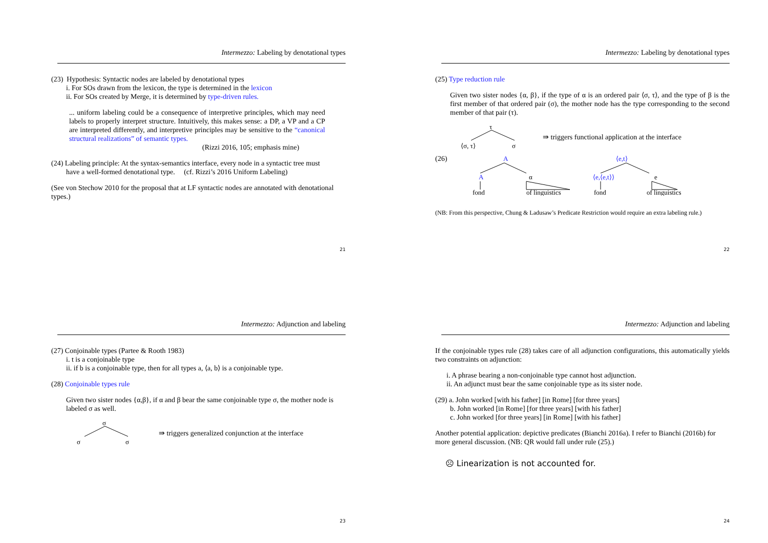Intermezzo: Labeling by denotational types
(23) Hypothesis: Syntactic nodes are labeled by denotational types
i. For SOs drawn from the lexicon, the type is determined in the lexicon
ii. For SOs created by Merge, it is determined by type-driven rules.
... uniform labeling could be a consequence of interpretive principles, which may need labels to properly interpret structure. Intuitively, this makes sense: a DP, a VP and a CP are interpreted differently, and interpretive principles may be sensitive to the “canonical structural realizations” of semantic types.
(Rizzi 2016, 105; emphasis mine)
(24) Labeling principle: At the syntax-semantics interface, every node in a syntactic tree must
have a well-formed denotational type. (cf. Rizzi’s 2016 Uniform Labeling)
(See von Stechow 2010 for the proposal that at LF syntactic nodes are annotated with denotational types.)
21
Intermezzo: Labeling by denotational types
(25) Type reduction rule
Given two sister nodes {α, β}, if the type of α is an ordered pair ⟨σ, τ⟩, and the type of β is the first member of that ordered pair (σ), the mother node has the type corresponding to the second member of that pair (τ).
τ
⟨σ, τ⟩
σ
⇛ triggers functional application at the interface
(26)
A
A
α
fond
of linguistics
⟨e,t⟩
⟨e,⟨e,t⟩⟩
e
fond
of linguistics
(NB: From this perspective, Chung & Ladusaw’s Predicate Restriction would require an extra labeling rule.)
22
Intermezzo: Adjunction and labeling
(27) Conjoinable types (Partee & Rooth 1983)
i. t is a conjoinable type
ii. if b is a conjoinable type, then for all types a, ⟨a, b⟩ is a conjoinable type.
(28) Conjoinable types rule
Given two sister nodes {α,β}, if α and β bear the same conjoinable type σ, the mother node is labeled σ as well.
σ
σ
σ
⇛ triggers generalized conjunction at the interface
23
Intermezzo: Adjunction and labeling
If the conjoinable types rule (28) takes care of all adjunction configurations, this automatically yields two constraints on adjunction:
i. A phrase bearing a non-conjoinable type cannot host adjunction.
ii. An adjunct must bear the same conjoinable type as its sister node.
(29) a. John worked [with his father] [in Rome] [for three years]
b. John worked [in Rome] [for three years] [with his father]
c. John worked [for three years] [in Rome] [with his father]
Another potential application: depictive predicates (Bianchi 2016a). I refer to Bianchi (2016b) for more general discussion. (NB: QR would fall under rule (25).)
☹ Linearization is not accounted for.
24